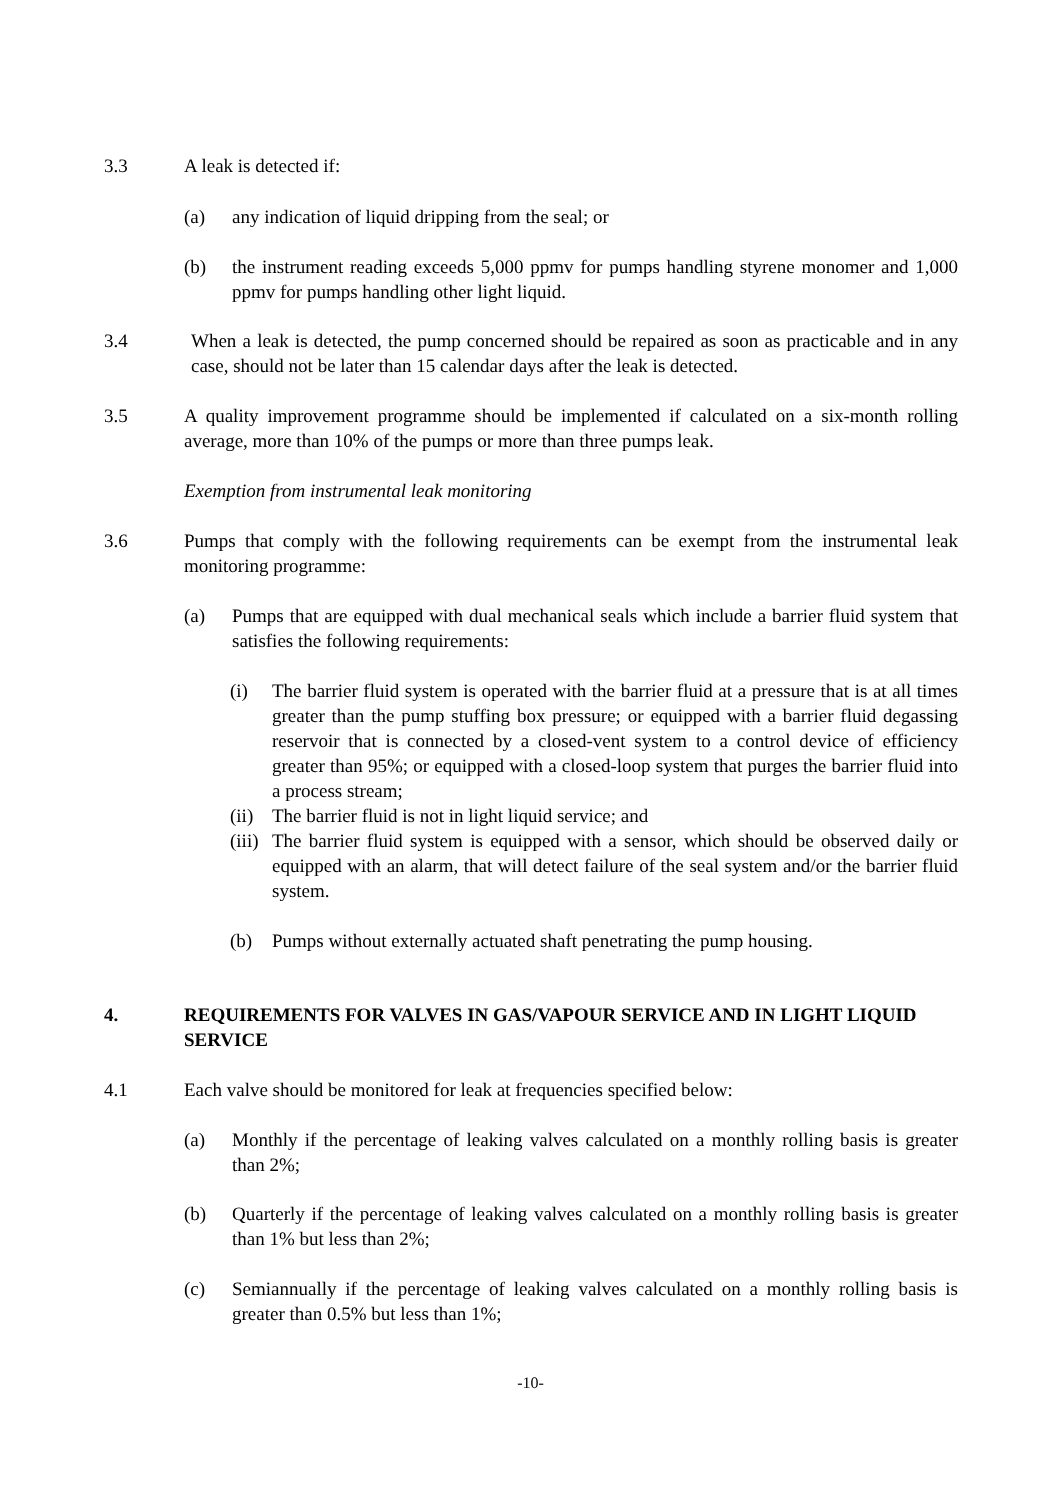3.3 A leak is detected if:
(a) any indication of liquid dripping from the seal; or
(b) the instrument reading exceeds 5,000 ppmv for pumps handling styrene monomer and 1,000 ppmv for pumps handling other light liquid.
3.4 When a leak is detected, the pump concerned should be repaired as soon as practicable and in any case, should not be later than 15 calendar days after the leak is detected.
3.5 A quality improvement programme should be implemented if calculated on a six-month rolling average, more than 10% of the pumps or more than three pumps leak.
Exemption from instrumental leak monitoring
3.6 Pumps that comply with the following requirements can be exempt from the instrumental leak monitoring programme:
(a) Pumps that are equipped with dual mechanical seals which include a barrier fluid system that satisfies the following requirements:
(i) The barrier fluid system is operated with the barrier fluid at a pressure that is at all times greater than the pump stuffing box pressure; or equipped with a barrier fluid degassing reservoir that is connected by a closed-vent system to a control device of efficiency greater than 95%; or equipped with a closed-loop system that purges the barrier fluid into a process stream;
(ii)
The barrier fluid is not in light liquid service; and
(iii)
The barrier fluid system is equipped with a sensor, which should be observed daily or equipped with an alarm, that will detect failure of the seal system and/or the barrier fluid system.
(b) Pumps without externally actuated shaft penetrating the pump housing.
4. REQUIREMENTS FOR VALVES IN GAS/VAPOUR SERVICE AND IN LIGHT LIQUID SERVICE
4.1 Each valve should be monitored for leak at frequencies specified below:
(a) Monthly if the percentage of leaking valves calculated on a monthly rolling basis is greater than 2%;
(b) Quarterly if the percentage of leaking valves calculated on a monthly rolling basis is greater than 1% but less than 2%;
(c) Semiannually if the percentage of leaking valves calculated on a monthly rolling basis is greater than 0.5% but less than 1%;
-10-